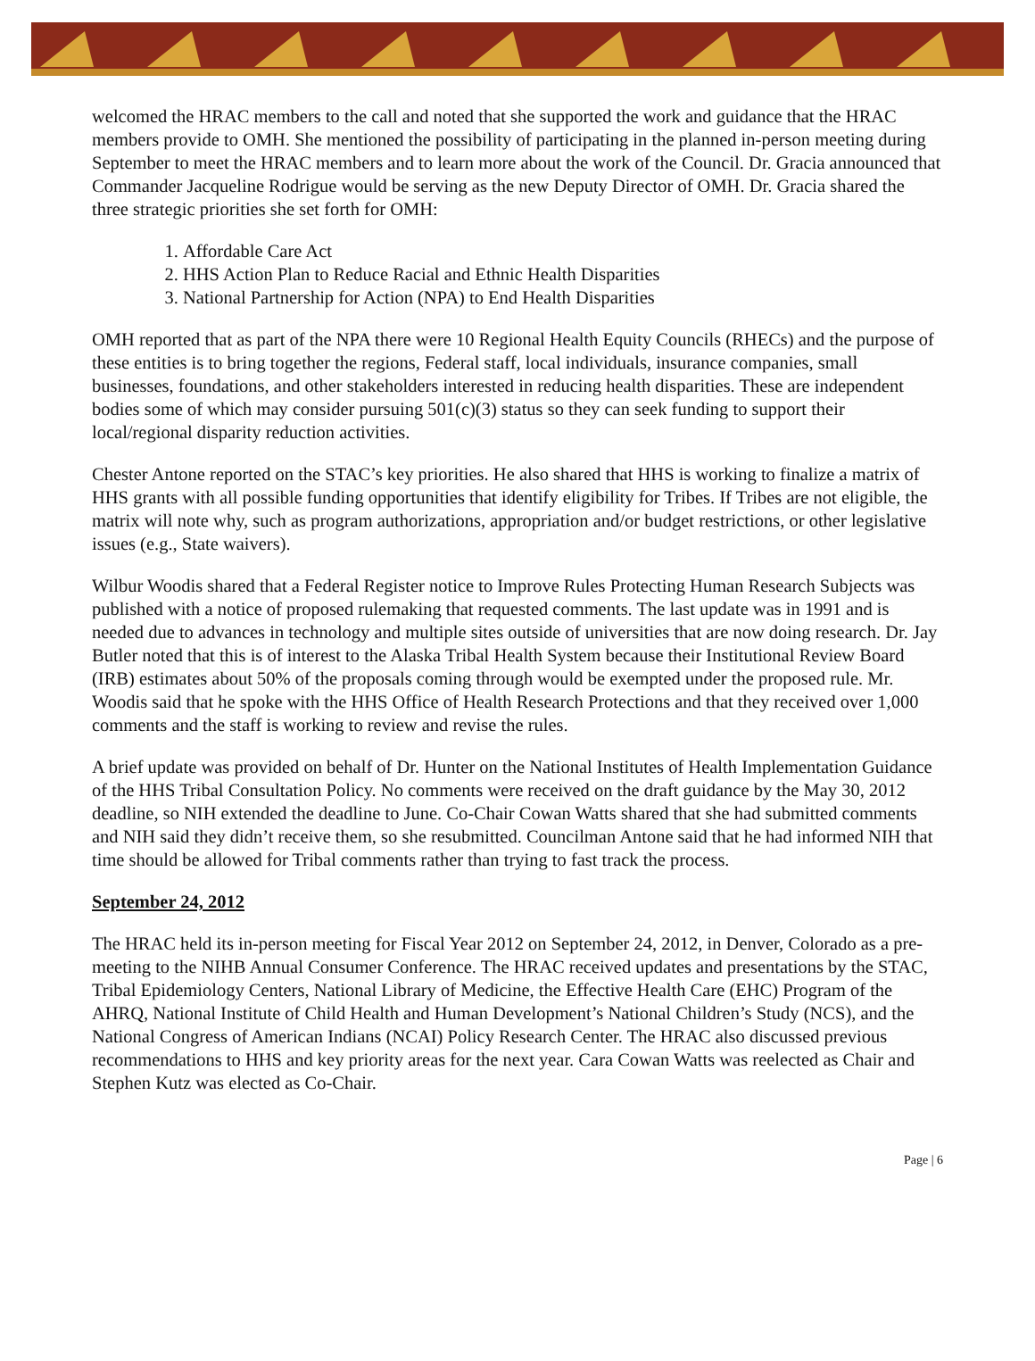welcomed the HRAC members to the call and noted that she supported the work and guidance that the HRAC members provide to OMH. She mentioned the possibility of participating in the planned in-person meeting during September to meet the HRAC members and to learn more about the work of the Council. Dr. Gracia announced that Commander Jacqueline Rodrigue would be serving as the new Deputy Director of OMH. Dr. Gracia shared the three strategic priorities she set forth for OMH:
1. Affordable Care Act
2. HHS Action Plan to Reduce Racial and Ethnic Health Disparities
3. National Partnership for Action (NPA) to End Health Disparities
OMH reported that as part of the NPA there were 10 Regional Health Equity Councils (RHECs) and the purpose of these entities is to bring together the regions, Federal staff, local individuals, insurance companies, small businesses, foundations, and other stakeholders interested in reducing health disparities. These are independent bodies some of which may consider pursuing 501(c)(3) status so they can seek funding to support their local/regional disparity reduction activities.
Chester Antone reported on the STAC’s key priorities. He also shared that HHS is working to finalize a matrix of HHS grants with all possible funding opportunities that identify eligibility for Tribes. If Tribes are not eligible, the matrix will note why, such as program authorizations, appropriation and/or budget restrictions, or other legislative issues (e.g., State waivers).
Wilbur Woodis shared that a Federal Register notice to Improve Rules Protecting Human Research Subjects was published with a notice of proposed rulemaking that requested comments. The last update was in 1991 and is needed due to advances in technology and multiple sites outside of universities that are now doing research. Dr. Jay Butler noted that this is of interest to the Alaska Tribal Health System because their Institutional Review Board (IRB) estimates about 50% of the proposals coming through would be exempted under the proposed rule. Mr. Woodis said that he spoke with the HHS Office of Health Research Protections and that they received over 1,000 comments and the staff is working to review and revise the rules.
A brief update was provided on behalf of Dr. Hunter on the National Institutes of Health Implementation Guidance of the HHS Tribal Consultation Policy. No comments were received on the draft guidance by the May 30, 2012 deadline, so NIH extended the deadline to June. Co-Chair Cowan Watts shared that she had submitted comments and NIH said they didn’t receive them, so she resubmitted. Councilman Antone said that he had informed NIH that time should be allowed for Tribal comments rather than trying to fast track the process.
September 24, 2012
The HRAC held its in-person meeting for Fiscal Year 2012 on September 24, 2012, in Denver, Colorado as a pre-meeting to the NIHB Annual Consumer Conference. The HRAC received updates and presentations by the STAC, Tribal Epidemiology Centers, National Library of Medicine, the Effective Health Care (EHC) Program of the AHRQ, National Institute of Child Health and Human Development’s National Children’s Study (NCS), and the National Congress of American Indians (NCAI) Policy Research Center. The HRAC also discussed previous recommendations to HHS and key priority areas for the next year. Cara Cowan Watts was reelected as Chair and Stephen Kutz was elected as Co-Chair.
Page | 6